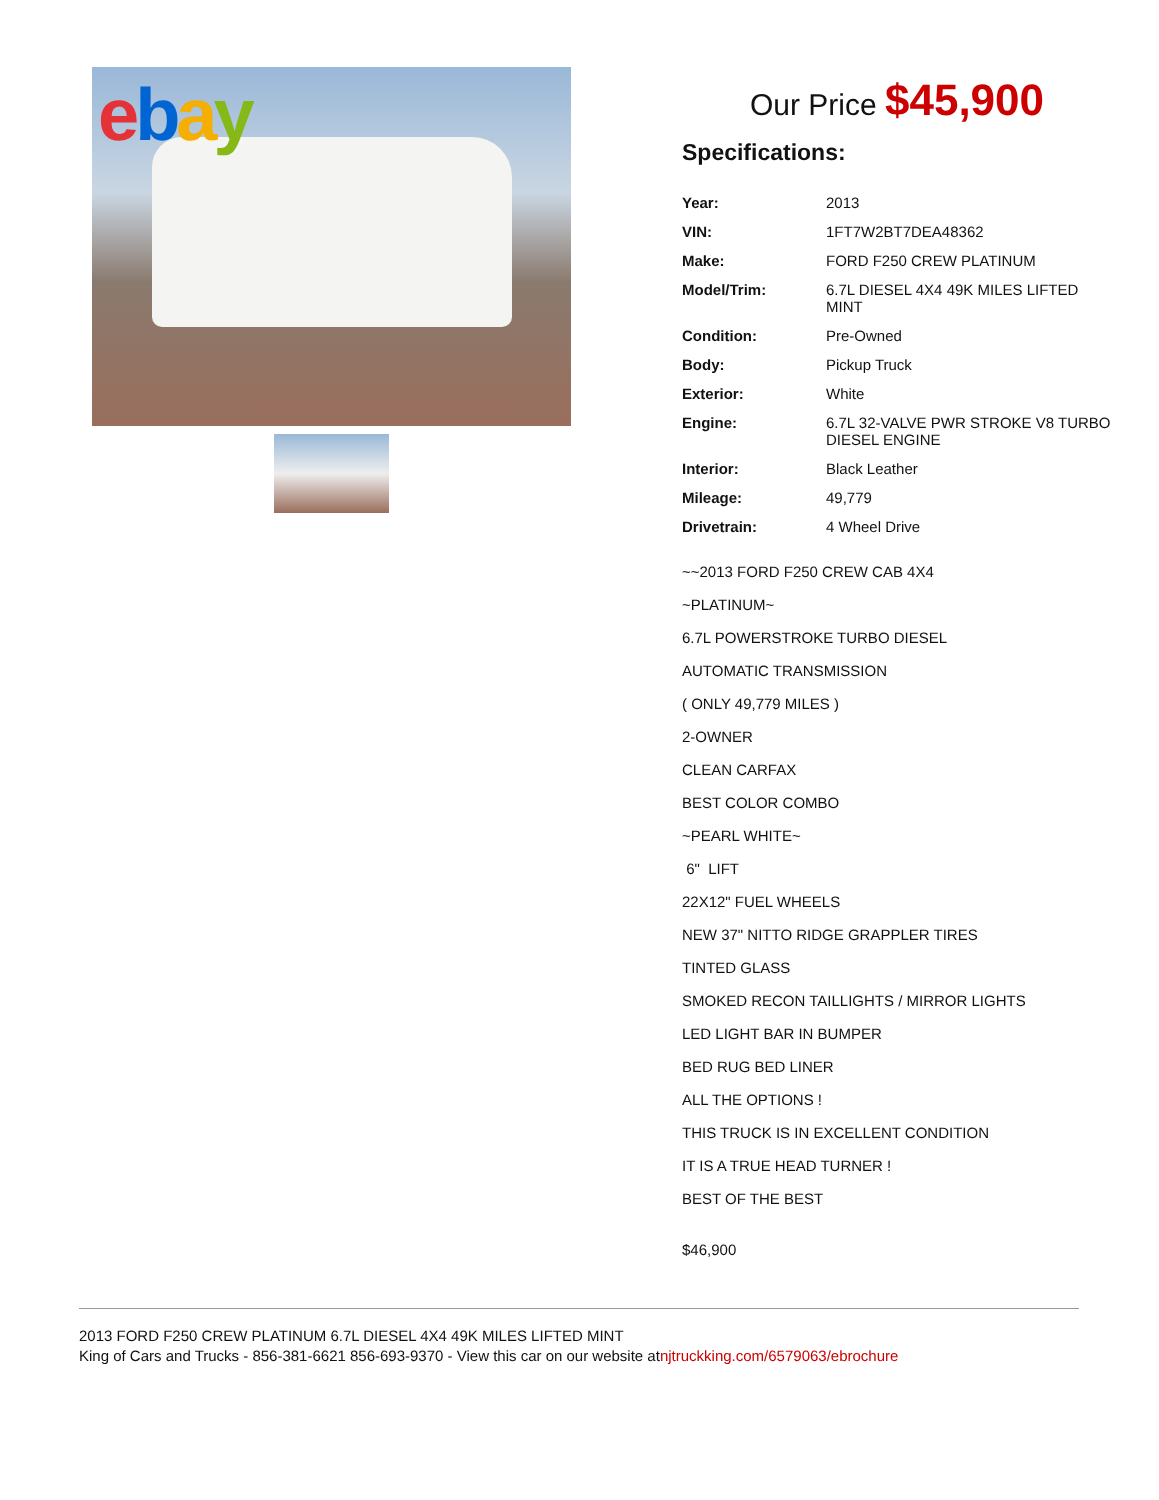ebay
Our Price $45,900
Specifications:
| Year: | 2013 |
| VIN: | 1FT7W2BT7DEA48362 |
| Make: | FORD F250 CREW PLATINUM |
| Model/Trim: | 6.7L DIESEL 4X4 49K MILES LIFTED MINT |
| Condition: | Pre-Owned |
| Body: | Pickup Truck |
| Exterior: | White |
| Engine: | 6.7L 32-VALVE PWR STROKE V8 TURBO DIESEL ENGINE |
| Interior: | Black Leather |
| Mileage: | 49,779 |
| Drivetrain: | 4 Wheel Drive |
~~2013 FORD F250 CREW CAB 4X4
~PLATINUM~
6.7L POWERSTROKE TURBO DIESEL
AUTOMATIC TRANSMISSION
( ONLY 49,779 MILES )
2-OWNER
CLEAN CARFAX
BEST COLOR COMBO
~PEARL WHITE~
6" LIFT
22X12" FUEL WHEELS
NEW 37" NITTO RIDGE GRAPPLER TIRES
TINTED GLASS
SMOKED RECON TAILLIGHTS / MIRROR LIGHTS
LED LIGHT BAR IN BUMPER
BED RUG BED LINER
ALL THE OPTIONS !
THIS TRUCK IS IN EXCELLENT CONDITION
IT IS A TRUE HEAD TURNER !
BEST OF THE BEST
$46,900
2013 FORD F250 CREW PLATINUM 6.7L DIESEL 4X4 49K MILES LIFTED MINT
King of Cars and Trucks - 856-381-6621 856-693-9370 - View this car on our website atnjtruckking.com/6579063/ebrochure